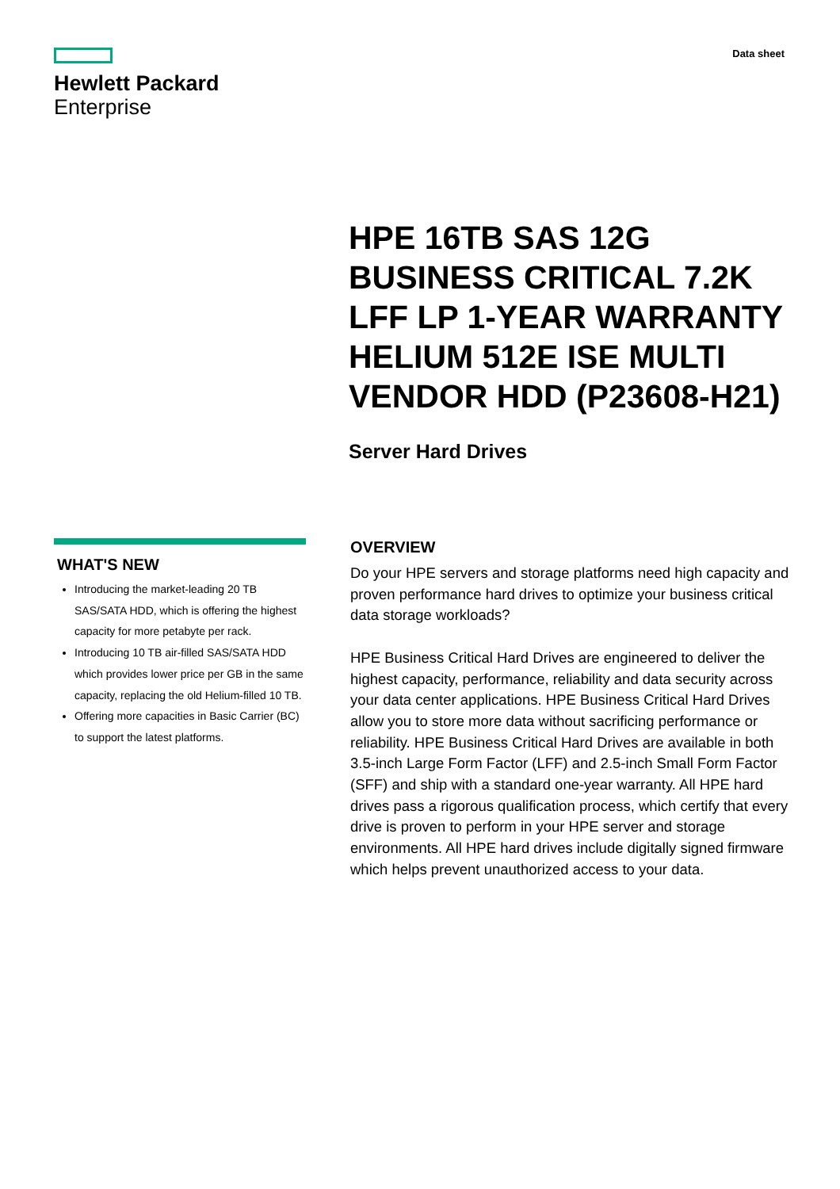Hewlett Packard
Enterprise
Data sheet
HPE 16TB SAS 12G BUSINESS CRITICAL 7.2K LFF LP 1-YEAR WARRANTY HELIUM 512E ISE MULTI VENDOR HDD (P23608-H21)
Server Hard Drives
WHAT'S NEW
Introducing the market-leading 20 TB SAS/SATA HDD, which is offering the highest capacity for more petabyte per rack.
Introducing 10 TB air-filled SAS/SATA HDD which provides lower price per GB in the same capacity, replacing the old Helium-filled 10 TB.
Offering more capacities in Basic Carrier (BC) to support the latest platforms.
OVERVIEW
Do your HPE servers and storage platforms need high capacity and proven performance hard drives to optimize your business critical data storage workloads?
HPE Business Critical Hard Drives are engineered to deliver the highest capacity, performance, reliability and data security across your data center applications. HPE Business Critical Hard Drives allow you to store more data without sacrificing performance or reliability. HPE Business Critical Hard Drives are available in both 3.5-inch Large Form Factor (LFF) and 2.5-inch Small Form Factor (SFF) and ship with a standard one-year warranty. All HPE hard drives pass a rigorous qualification process, which certify that every drive is proven to perform in your HPE server and storage environments. All HPE hard drives include digitally signed firmware which helps prevent unauthorized access to your data.